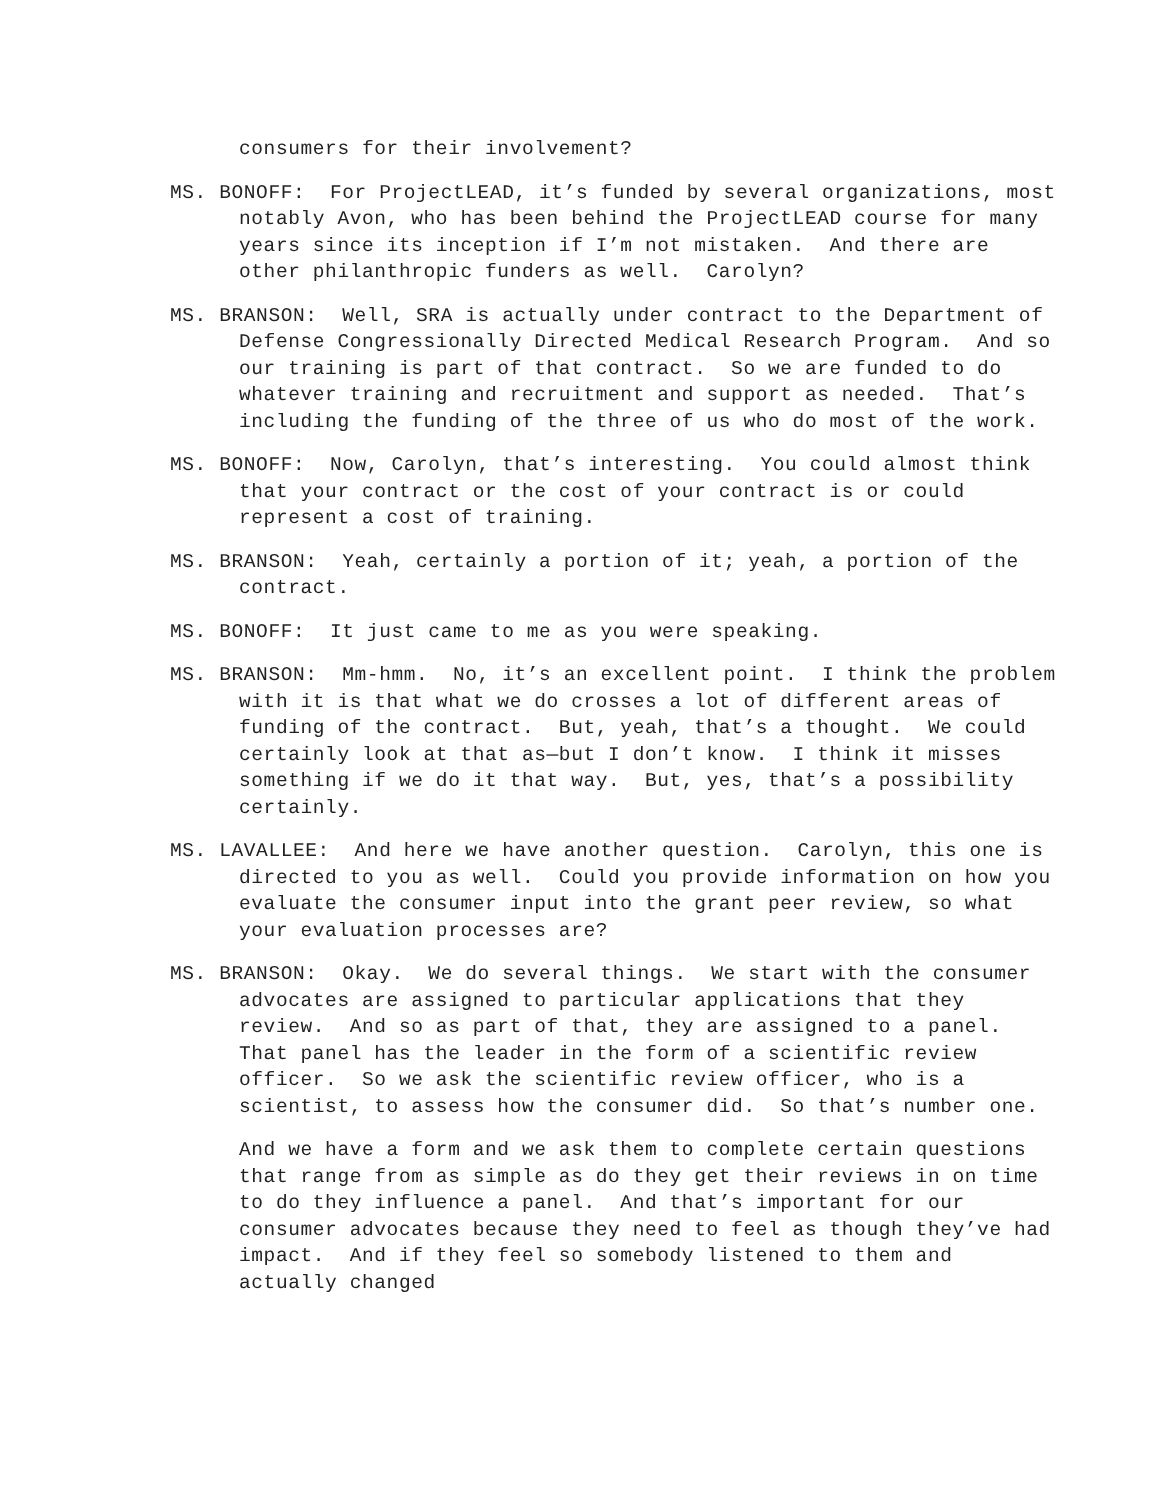consumers for their involvement?
MS. BONOFF: For ProjectLEAD, it’s funded by several organizations, most notably Avon, who has been behind the ProjectLEAD course for many years since its inception if I’m not mistaken. And there are other philanthropic funders as well. Carolyn?
MS. BRANSON: Well, SRA is actually under contract to the Department of Defense Congressionally Directed Medical Research Program. And so our training is part of that contract. So we are funded to do whatever training and recruitment and support as needed. That’s including the funding of the three of us who do most of the work.
MS. BONOFF: Now, Carolyn, that’s interesting. You could almost think that your contract or the cost of your contract is or could represent a cost of training.
MS. BRANSON: Yeah, certainly a portion of it; yeah, a portion of the contract.
MS. BONOFF: It just came to me as you were speaking.
MS. BRANSON: Mm-hmm. No, it’s an excellent point. I think the problem with it is that what we do crosses a lot of different areas of funding of the contract. But, yeah, that’s a thought. We could certainly look at that as—but I don’t know. I think it misses something if we do it that way. But, yes, that’s a possibility certainly.
MS. LAVALLEE: And here we have another question. Carolyn, this one is directed to you as well. Could you provide information on how you evaluate the consumer input into the grant peer review, so what your evaluation processes are?
MS. BRANSON: Okay. We do several things. We start with the consumer advocates are assigned to particular applications that they review. And so as part of that, they are assigned to a panel. That panel has the leader in the form of a scientific review officer. So we ask the scientific review officer, who is a scientist, to assess how the consumer did. So that’s number one.
And we have a form and we ask them to complete certain questions that range from as simple as do they get their reviews in on time to do they influence a panel. And that’s important for our consumer advocates because they need to feel as though they’ve had impact. And if they feel so somebody listened to them and actually changed